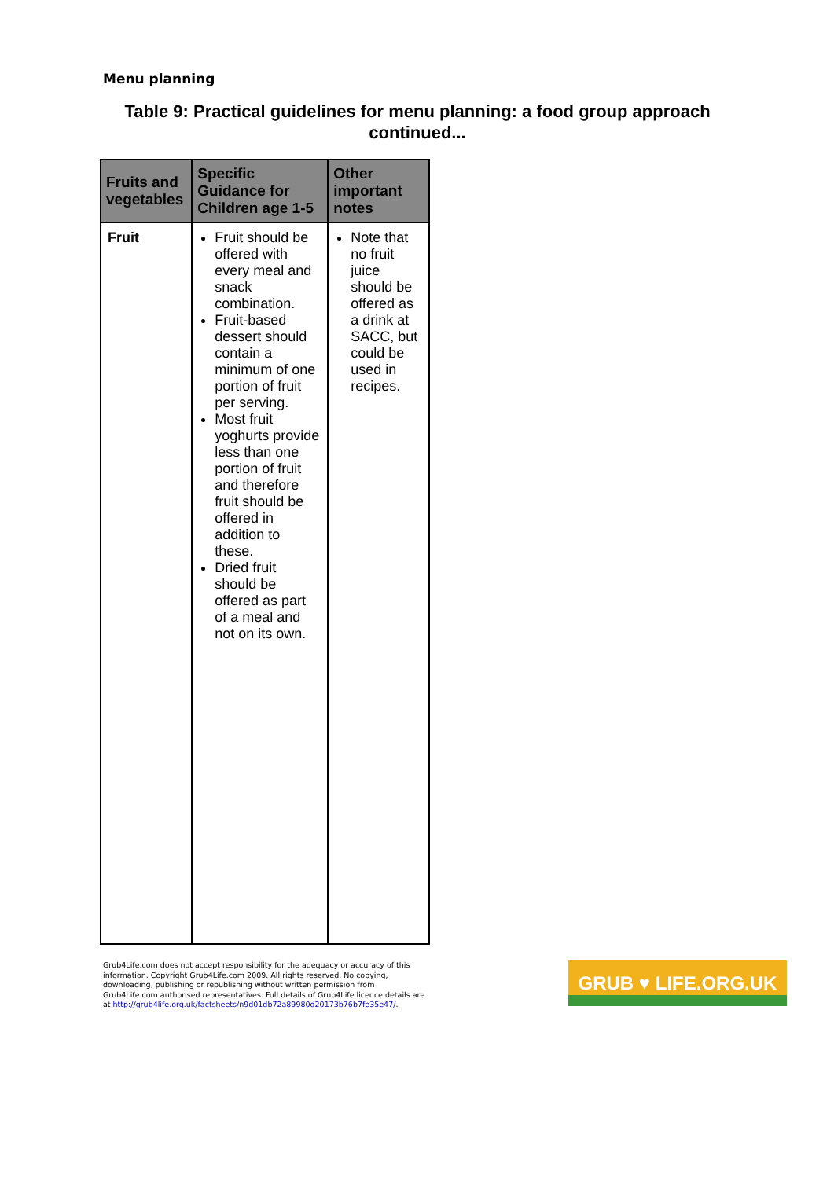Menu planning
Table 9: Practical guidelines for menu planning: a food group approach continued...
| Fruits and vegetables | Specific Guidance for Children age 1-5 | Other important notes |
| --- | --- | --- |
| Fruit | Fruit should be offered with every meal and snack combination. Fruit-based dessert should contain a minimum of one portion of fruit per serving. Most fruit yoghurts provide less than one portion of fruit and therefore fruit should be offered in addition to these. Dried fruit should be offered as part of a meal and not on its own. | Note that no fruit juice should be offered as a drink at SACC, but could be used in recipes. |
Grub4Life.com does not accept responsibility for the adequacy or accuracy of this information. Copyright Grub4Life.com 2009. All rights reserved. No copying, downloading, publishing or republishing without written permission from Grub4Life.com authorised representatives. Full details of Grub4Life licence details are at http://grub4life.org.uk/factsheets/n9d01db72a89980d20173b76b7fe35e47/.
GRUB ♥ LIFE.ORG.UK